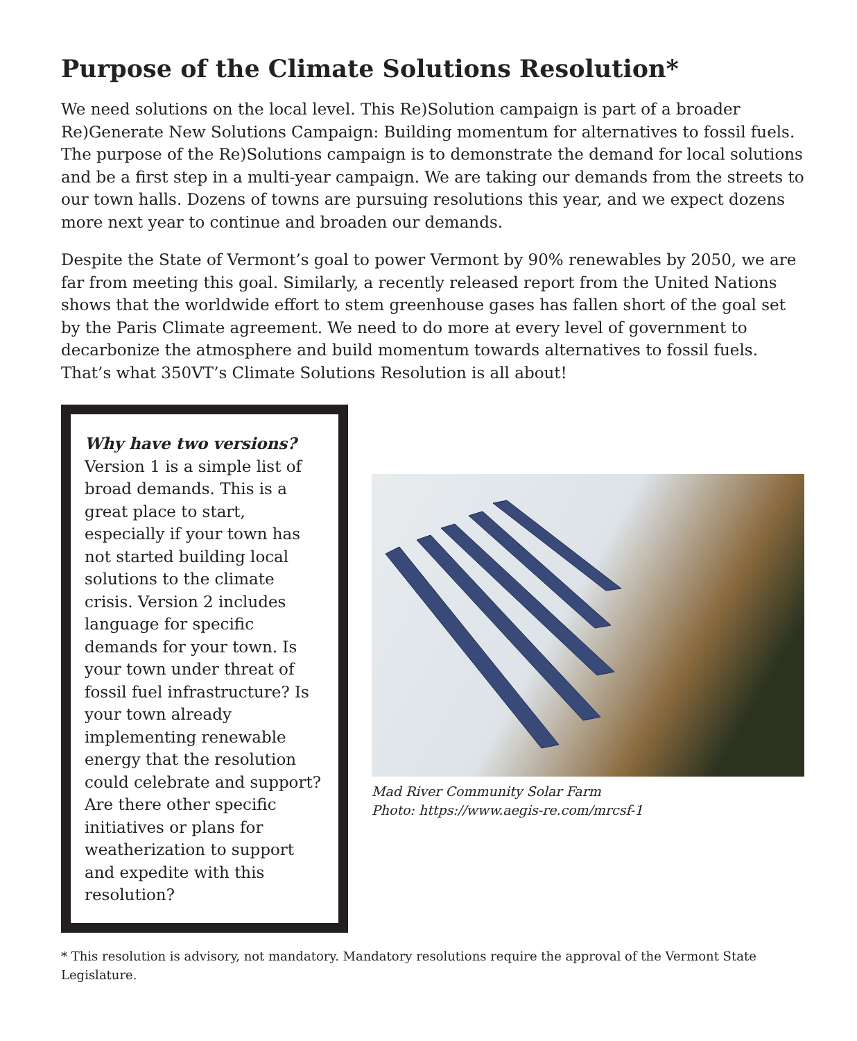Purpose of the Climate Solutions Resolution*
We need solutions on the local level. This Re)Solution campaign is part of a broader Re)Generate New Solutions Campaign: Building momentum for alternatives to fossil fuels. The purpose of the Re)Solutions campaign is to demonstrate the demand for local solutions and be a first step in a multi-year campaign. We are taking our demands from the streets to our town halls. Dozens of towns are pursuing resolutions this year, and we expect dozens more next year to continue and broaden our demands.
Despite the State of Vermont’s goal to power Vermont by 90% renewables by 2050, we are far from meeting this goal. Similarly, a recently released report from the United Nations shows that the worldwide effort to stem greenhouse gases has fallen short of the goal set by the Paris Climate agreement. We need to do more at every level of government to decarbonize the atmosphere and build momentum towards alternatives to fossil fuels. That’s what 350VT’s Climate Solutions Resolution is all about!
Why have two versions?
Version 1 is a simple list of broad demands. This is a great place to start, especially if your town has not started building local solutions to the climate crisis. Version 2 includes language for specific demands for your town. Is your town under threat of fossil fuel infrastructure? Is your town already implementing renewable energy that the resolution could celebrate and support? Are there other specific initiatives or plans for weatherization to support and expedite with this resolution?
Mad River Community Solar Farm
Photo: https://www.aegis-re.com/mrcsf-1
* This resolution is advisory, not mandatory. Mandatory resolutions require the approval of the Vermont State Legislature.